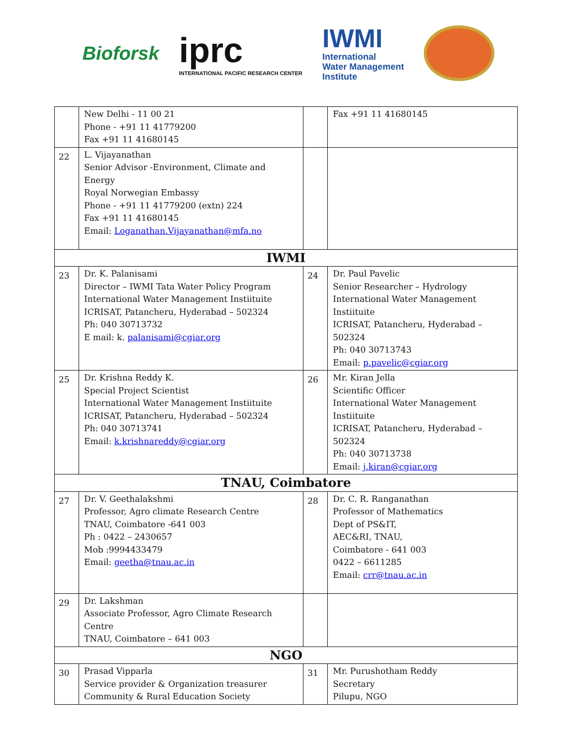Bioforsk
iprc
INTERNATIONAL PACIFIC RESEARCH CENTER
IWMI
International
Water Management
Institute
| | New Delhi - 11 00 21 Phone - +91 11 41779200 Fax +91 11 41680145 | | Fax +91 11 41680145 |
| 22 | L. Vijayanathan Senior Advisor -Environment, Climate and Energy Royal Norwegian Embassy Phone - +91 11 41779200 (extn) 224 Fax +91 11 41680145 Email: Loganathan.Vijayanathan@mfa.no | | |
| IWMI | | | |
| 23 | Dr. K. Palanisami Director – IWMI Tata Water Policy Program International Water Management Instiituite ICRISAT, Patancheru, Hyderabad – 502324 Ph: 040 30713732 E mail: k. palanisami@cgiar.org | 24 | Dr. Paul Pavelic Senior Researcher – Hydrology International Water Management Instiituite ICRISAT, Patancheru, Hyderabad – 502324 Ph: 040 30713743 Email: p.pavelic@cgiar.org |
| 25 | Dr. Krishna Reddy K. Special Project Scientist International Water Management Instiituite ICRISAT, Patancheru, Hyderabad – 502324 Ph: 040 30713741 Email: k.krishnareddy@cgiar.org | 26 | Mr. Kiran Jella Scientific Officer International Water Management Instiituite ICRISAT, Patancheru, Hyderabad – 502324 Ph: 040 30713738 Email: j.kiran@cgiar.org |
| TNAU, Coimbatore | | | |
| 27 | Dr. V. Geethalakshmi Professor, Agro climate Research Centre TNAU, Coimbatore -641 003 Ph : 0422 – 2430657 Mob :9994433479 Email: geetha@tnau.ac.in | 28 | Dr. C. R. Ranganathan Professor of Mathematics Dept of PS&IT, AEC&RI, TNAU, Coimbatore - 641 003 0422 – 6611285 Email: crr@tnau.ac.in |
| 29 | Dr. Lakshman Associate Professor, Agro Climate Research Centre TNAU, Coimbatore – 641 003 | | |
| NGO | | | |
| 30 | Prasad Vipparla Service provider & Organization treasurer Community & Rural Education Society | 31 | Mr. Purushotham Reddy Secretary Pilupu, NGO |